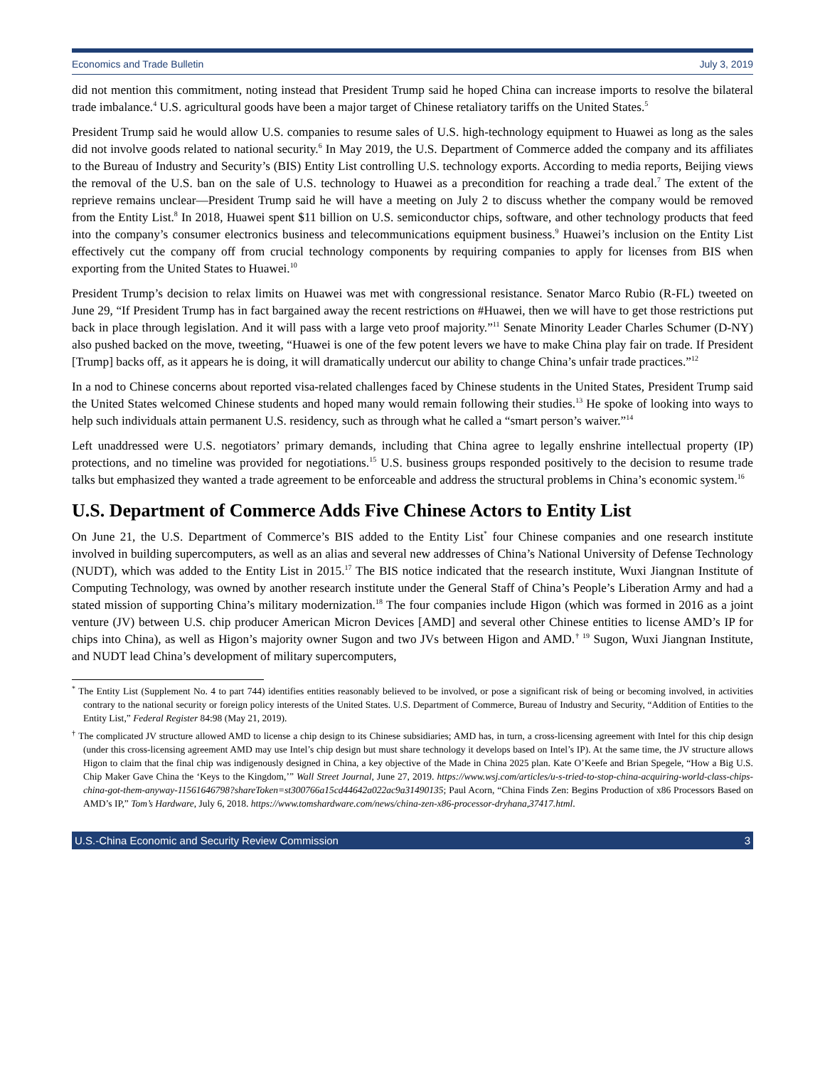Economics and Trade Bulletin July 3, 2019
did not mention this commitment, noting instead that President Trump said he hoped China can increase imports to resolve the bilateral trade imbalance.<sup>4</sup> U.S. agricultural goods have been a major target of Chinese retaliatory tariffs on the United States.<sup>5</sup>
President Trump said he would allow U.S. companies to resume sales of U.S. high-technology equipment to Huawei as long as the sales did not involve goods related to national security.<sup>6</sup> In May 2019, the U.S. Department of Commerce added the company and its affiliates to the Bureau of Industry and Security’s (BIS) Entity List controlling U.S. technology exports. According to media reports, Beijing views the removal of the U.S. ban on the sale of U.S. technology to Huawei as a precondition for reaching a trade deal.<sup>7</sup> The extent of the reprieve remains unclear—President Trump said he will have a meeting on July 2 to discuss whether the company would be removed from the Entity List.<sup>8</sup> In 2018, Huawei spent $11 billion on U.S. semiconductor chips, software, and other technology products that feed into the company’s consumer electronics business and telecommunications equipment business.<sup>9</sup> Huawei’s inclusion on the Entity List effectively cut the company off from crucial technology components by requiring companies to apply for licenses from BIS when exporting from the United States to Huawei.<sup>10</sup>
President Trump’s decision to relax limits on Huawei was met with congressional resistance. Senator Marco Rubio (R-FL) tweeted on June 29, “If President Trump has in fact bargained away the recent restrictions on #Huawei, then we will have to get those restrictions put back in place through legislation. And it will pass with a large veto proof majority.”<sup>11</sup> Senate Minority Leader Charles Schumer (D-NY) also pushed backed on the move, tweeting, “Huawei is one of the few potent levers we have to make China play fair on trade. If President [Trump] backs off, as it appears he is doing, it will dramatically undercut our ability to change China’s unfair trade practices.”<sup>12</sup>
In a nod to Chinese concerns about reported visa-related challenges faced by Chinese students in the United States, President Trump said the United States welcomed Chinese students and hoped many would remain following their studies.<sup>13</sup> He spoke of looking into ways to help such individuals attain permanent U.S. residency, such as through what he called a “smart person’s waiver.”<sup>14</sup>
Left unaddressed were U.S. negotiators’ primary demands, including that China agree to legally enshrine intellectual property (IP) protections, and no timeline was provided for negotiations.<sup>15</sup> U.S. business groups responded positively to the decision to resume trade talks but emphasized they wanted a trade agreement to be enforceable and address the structural problems in China’s economic system.<sup>16</sup>
U.S. Department of Commerce Adds Five Chinese Actors to Entity List
On June 21, the U.S. Department of Commerce’s BIS added to the Entity List<sup>*</sup> four Chinese companies and one research institute involved in building supercomputers, as well as an alias and several new addresses of China’s National University of Defense Technology (NUDT), which was added to the Entity List in 2015.<sup>17</sup> The BIS notice indicated that the research institute, Wuxi Jiangnan Institute of Computing Technology, was owned by another research institute under the General Staff of China’s People’s Liberation Army and had a stated mission of supporting China’s military modernization.<sup>18</sup> The four companies include Higon (which was formed in 2016 as a joint venture (JV) between U.S. chip producer American Micron Devices [AMD] and several other Chinese entities to license AMD’s IP for chips into China), as well as Higon’s majority owner Sugon and two JVs between Higon and AMD.<sup>† 19</sup> Sugon, Wuxi Jiangnan Institute, and NUDT lead China’s development of military supercomputers,
<sup>*</sup> The Entity List (Supplement No. 4 to part 744) identifies entities reasonably believed to be involved, or pose a significant risk of being or becoming involved, in activities contrary to the national security or foreign policy interests of the United States. U.S. Department of Commerce, Bureau of Industry and Security, “Addition of Entities to the Entity List,” Federal Register 84:98 (May 21, 2019).
<sup>†</sup> The complicated JV structure allowed AMD to license a chip design to its Chinese subsidiaries; AMD has, in turn, a cross-licensing agreement with Intel for this chip design (under this cross-licensing agreement AMD may use Intel’s chip design but must share technology it develops based on Intel’s IP). At the same time, the JV structure allows Higon to claim that the final chip was indigenously designed in China, a key objective of the Made in China 2025 plan. Kate O’Keefe and Brian Spegele, “How a Big U.S. Chip Maker Gave China the ‘Keys to the Kingdom,’” Wall Street Journal, June 27, 2019. https://www.wsj.com/articles/u-s-tried-to-stop-china-acquiring-world-class-chips-china-got-them-anyway-11561646798?shareToken=st300766a15cd44642a022ac9a31490135; Paul Acorn, “China Finds Zen: Begins Production of x86 Processors Based on AMD’s IP,” Tom’s Hardware, July 6, 2018. https://www.tomshardware.com/news/china-zen-x86-processor-dryhana,37417.html.
U.S.-China Economic and Security Review Commission 3